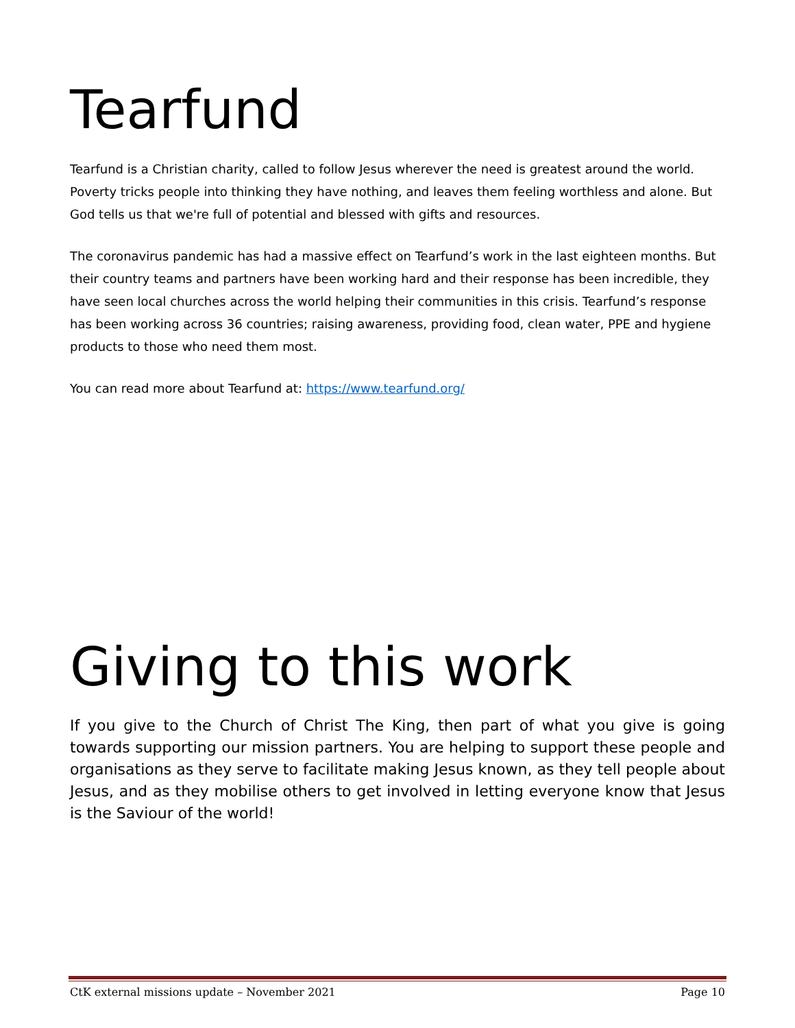Tearfund
Tearfund is a Christian charity, called to follow Jesus wherever the need is greatest around the world. Poverty tricks people into thinking they have nothing, and leaves them feeling worthless and alone. But God tells us that we're full of potential and blessed with gifts and resources.
The coronavirus pandemic has had a massive effect on Tearfund’s work in the last eighteen months. But their country teams and partners have been working hard and their response has been incredible, they have seen local churches across the world helping their communities in this crisis. Tearfund’s response has been working across 36 countries; raising awareness, providing food, clean water, PPE and hygiene products to those who need them most.
You can read more about Tearfund at: https://www.tearfund.org/
Giving to this work
If you give to the Church of Christ The King, then part of what you give is going towards supporting our mission partners. You are helping to support these people and organisations as they serve to facilitate making Jesus known, as they tell people about Jesus, and as they mobilise others to get involved in letting everyone know that Jesus is the Saviour of the world!
CtK external missions update – November 2021 Page 10